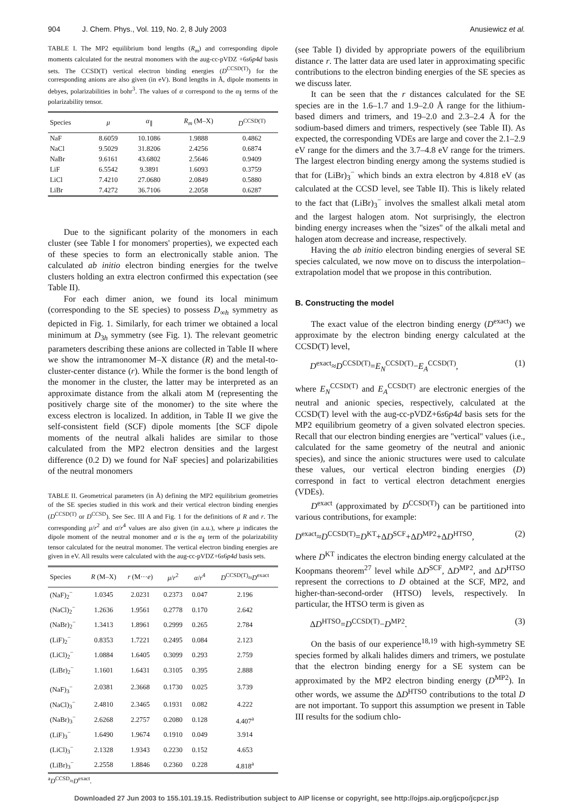904 J. Chem. Phys., Vol. 119, No. 2, 8 July 2003 Anusiewicz et al.
TABLE I. The MP2 equilibrium bond lengths (R<sub>m</sub>) and corresponding dipole moments calculated for the neutral monomers with the aug-cc-pVDZ +6s6p4d basis sets. The CCSD(T) vertical electron binding energies (D<sup>CCSD(T)</sup>) for the corresponding anions are also given (in eV). Bond lengths in Å, dipole moments in debyes, polarizabilities in bohr<sup>3</sup>. The values of α correspond to the α<sub>∥</sub> terms of the polarizability tensor.
| Species | μ | α<sub>∥</sub> | R<sub>m</sub> (M–X) | D<sup>CCSD(T)</sup> |
| --- | --- | --- | --- | --- |
| NaF | 8.6059 | 10.1086 | 1.9888 | 0.4862 |
| NaCl | 9.5029 | 31.8206 | 2.4256 | 0.6874 |
| NaBr | 9.6161 | 43.6802 | 2.5646 | 0.9409 |
| LiF | 6.5542 | 9.3891 | 1.6093 | 0.3759 |
| LiCl | 7.4210 | 27.0680 | 2.0849 | 0.5880 |
| LiBr | 7.4272 | 36.7106 | 2.2058 | 0.6287 |
Due to the significant polarity of the monomers in each cluster (see Table I for monomers' properties), we expected each of these species to form an electronically stable anion. The calculated ab initio electron binding energies for the twelve clusters holding an extra electron confirmed this expectation (see Table II).
For each dimer anion, we found its local minimum (corresponding to the SE species) to possess D<sub>∞h</sub> symmetry as depicted in Fig. 1. Similarly, for each trimer we obtained a local minimum at D<sub>3h</sub> symmetry (see Fig. 1). The relevant geometric parameters describing these anions are collected in Table II where we show the intramonomer M–X distance (R) and the metal-to-cluster-center distance (r). While the former is the bond length of the monomer in the cluster, the latter may be interpreted as an approximate distance from the alkali atom M (representing the positively charge site of the monomer) to the site where the excess electron is localized. In addition, in Table II we give the self-consistent field (SCF) dipole moments [the SCF dipole moments of the neutral alkali halides are similar to those calculated from the MP2 electron densities and the largest difference (0.2 D) we found for NaF species] and polarizabilities of the neutral monomers
TABLE II. Geometrical parameters (in Å) defining the MP2 equilibrium geometries of the SE species studied in this work and their vertical electron binding energies (D<sup>CCSD(T)</sup> or D<sup>CCSD</sup>). See Sec. III A and Fig. 1 for the definitions of R and r. The corresponding μ/r<sup>2</sup> and α/r<sup>4</sup> values are also given (in a.u.), where μ indicates the dipole moment of the neutral monomer and α is the α<sub>∥</sub> term of the polarizability tensor calculated for the neutral monomer. The vertical electron binding energies are given in eV. All results were calculated with the aug-cc-pVDZ+6s6p4d basis sets.
| Species | R (M–X) | r (M··· e ) | μ / r<sup>2</sup> | α / r<sup>4</sup> | D<sup>CCSD(T)</sup>≈ D<sup>exact</sup> |
| --- | --- | --- | --- | --- | --- |
| (NaF)<sub>2</sub><sup>−</sup> | 1.0345 | 2.0231 | 0.2373 | 0.047 | 2.196 |
| (NaCl)<sub>2</sub><sup>−</sup> | 1.2636 | 1.9561 | 0.2778 | 0.170 | 2.642 |
| (NaBr)<sub>2</sub><sup>−</sup> | 1.3413 | 1.8961 | 0.2999 | 0.265 | 2.784 |
| (LiF)<sub>2</sub><sup>−</sup> | 0.8353 | 1.7221 | 0.2495 | 0.084 | 2.123 |
| (LiCl)<sub>2</sub><sup>−</sup> | 1.0884 | 1.6405 | 0.3099 | 0.293 | 2.759 |
| (LiBr)<sub>2</sub><sup>−</sup> | 1.1601 | 1.6431 | 0.3105 | 0.395 | 2.888 |
| (NaF)<sub>3</sub><sup>−</sup> | 2.0381 | 2.3668 | 0.1730 | 0.025 | 3.739 |
| (NaCl)<sub>3</sub><sup>−</sup> | 2.4810 | 2.3465 | 0.1931 | 0.082 | 4.222 |
| (NaBr)<sub>3</sub><sup>−</sup> | 2.6268 | 2.2757 | 0.2080 | 0.128 | 4.407<sup>a</sup> |
| (LiF)<sub>3</sub><sup>−</sup> | 1.6490 | 1.9674 | 0.1910 | 0.049 | 3.914 |
| (LiCl)<sub>3</sub><sup>−</sup> | 2.1328 | 1.9343 | 0.2230 | 0.152 | 4.653 |
| (LiBr)<sub>3</sub><sup>−</sup> | 2.2558 | 1.8846 | 0.2360 | 0.228 | 4.818<sup>a</sup> |
<sup>a</sup> D<sup>CCSD</sup>≈D<sup>exact</sup>.
(see Table I) divided by appropriate powers of the equilibrium distance r. The latter data are used later in approximating specific contributions to the electron binding energies of the SE species as we discuss later.
It can be seen that the r distances calculated for the SE species are in the 1.6–1.7 and 1.9–2.0 Å range for the lithium-based dimers and trimers, and 19–2.0 and 2.3–2.4 Å for the sodium-based dimers and trimers, respectively (see Table II). As expected, the corresponding VDEs are large and cover the 2.1–2.9 eV range for the dimers and the 3.7–4.8 eV range for the trimers. The largest electron binding energy among the systems studied is that for (LiBr)<sub>3</sub><sup>−</sup> which binds an extra electron by 4.818 eV (as calculated at the CCSD level, see Table II). This is likely related to the fact that (LiBr)<sub>3</sub><sup>−</sup> involves the smallest alkali metal atom and the largest halogen atom. Not surprisingly, the electron binding energy increases when the ''sizes'' of the alkali metal and halogen atom decrease and increase, respectively.
Having the ab initio electron binding energies of several SE species calculated, we now move on to discuss the interpolation–extrapolation model that we propose in this contribution.
B. Constructing the model
The exact value of the electron binding energy (D<sup>exact</sup>) we approximate by the electron binding energy calculated at the CCSD(T) level,
D<sup>exact</sup>≈D<sup>CCSD(T)</sup>=E<sub>N</sub><sup>CCSD(T)</sup>−E<sub>A</sub><sup>CCSD(T)</sup>, (1)
where E<sub>N</sub><sup>CCSD(T)</sup> and E<sub>A</sub><sup>CCSD(T)</sup> are electronic energies of the neutral and anionic species, respectively, calculated at the CCSD(T) level with the aug-cc-pVDZ+6s6p4d basis sets for the MP2 equilibrium geometry of a given solvated electron species. Recall that our electron binding energies are ''vertical'' values (i.e., calculated for the same geometry of the neutral and anionic species), and since the anionic structures were used to calculate these values, our vertical electron binding energies (D) correspond in fact to vertical electron detachment energies (VDEs).
D<sup>exact</sup> (approximated by D<sup>CCSD(T)</sup>) can be partitioned into various contributions, for example:
D<sup>exact</sup>≈D<sup>CCSD(T)</sup>=D<sup>KT</sup>+ΔD<sup>SCF</sup>+ΔD<sup>MP2</sup>+ΔD<sup>HTSO</sup>, (2)
where D<sup>KT</sup> indicates the electron binding energy calculated at the Koopmans theorem<sup>27</sup> level while ΔD<sup>SCF</sup>, ΔD<sup>MP2</sup>, and ΔD<sup>HTSO</sup> represent the corrections to D obtained at the SCF, MP2, and higher-than-second-order (HTSO) levels, respectively. In particular, the HTSO term is given as
ΔD<sup>HTSO</sup>=D<sup>CCSD(T)</sup>−D<sup>MP2</sup>. (3)
On the basis of our experience<sup>18,19</sup> with high-symmetry SE species formed by alkali halides dimers and trimers, we postulate that the electron binding energy for a SE system can be approximated by the MP2 electron binding energy (D<sup>MP2</sup>). In other words, we assume the ΔD<sup>HTSO</sup> contributions to the total D are not important. To support this assumption we present in Table III results for the sodium chlo-
Downloaded 27 Jun 2003 to 155.101.19.15. Redistribution subject to AIP license or copyright, see http://ojps.aip.org/jcpo/jcpcr.jsp